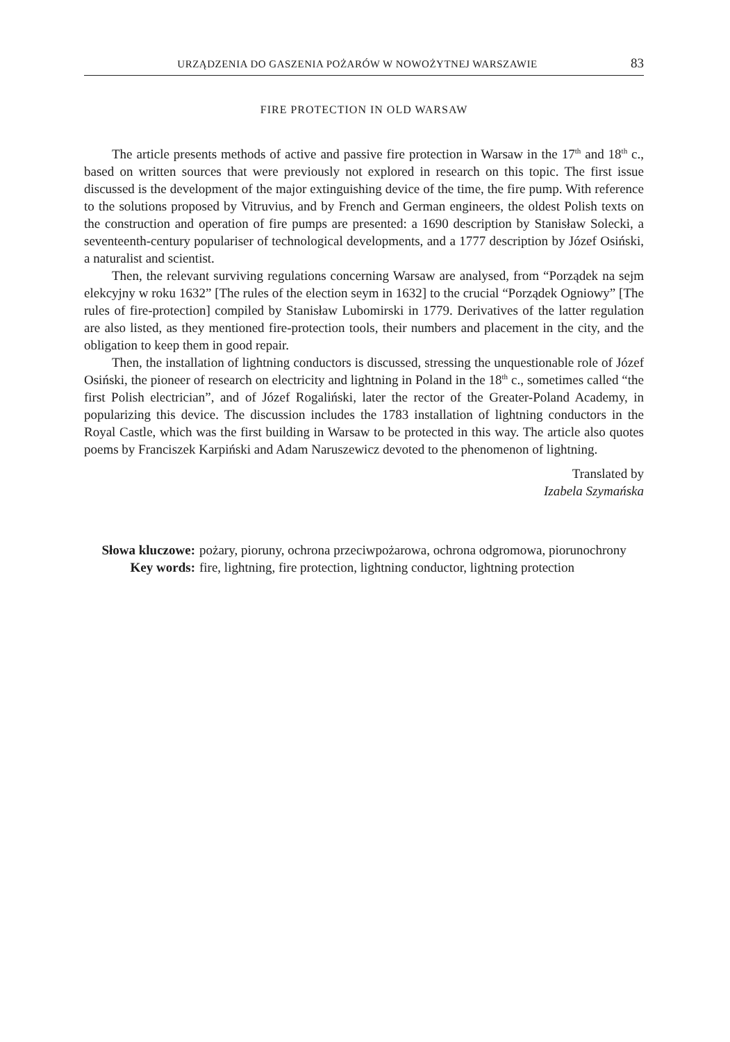URZĄDZENIA DO GASZENIA POŻARÓW W NOWOŻYTNEJ WARSZAWIE 83
FIRE PROTECTION IN OLD WARSAW
The article presents methods of active and passive fire protection in Warsaw in the 17<sup>th</sup> and 18<sup>th</sup> c., based on written sources that were previously not explored in research on this topic. The first issue discussed is the development of the major extinguishing device of the time, the fire pump. With reference to the solutions proposed by Vitruvius, and by French and German engineers, the oldest Polish texts on the construction and operation of fire pumps are presented: a 1690 description by Stanisław Solecki, a seventeenth-century populariser of technological developments, and a 1777 description by Józef Osiński, a naturalist and scientist.
Then, the relevant surviving regulations concerning Warsaw are analysed, from “Porządek na sejm elekcyjny w roku 1632” [The rules of the election seym in 1632] to the crucial “Porządek Ogniowy” [The rules of fire-protection] compiled by Stanisław Lubomirski in 1779. Derivatives of the latter regulation are also listed, as they mentioned fire-protection tools, their numbers and placement in the city, and the obligation to keep them in good repair.
Then, the installation of lightning conductors is discussed, stressing the unquestionable role of Józef Osiński, the pioneer of research on electricity and lightning in Poland in the 18<sup>th</sup> c., sometimes called “the first Polish electrician”, and of Józef Rogaliński, later the rector of the Greater-Poland Academy, in popularizing this device. The discussion includes the 1783 installation of lightning conductors in the Royal Castle, which was the first building in Warsaw to be protected in this way. The article also quotes poems by Franciszek Karpiński and Adam Naruszewicz devoted to the phenomenon of lightning.
Translated by
Izabela Szymańska
Słowa kluczowe: pożary, pioruny, ochrona przeciwpożarowa, ochrona odgromowa, piorunochrony
Key words: fire, lightning, fire protection, lightning conductor, lightning protection